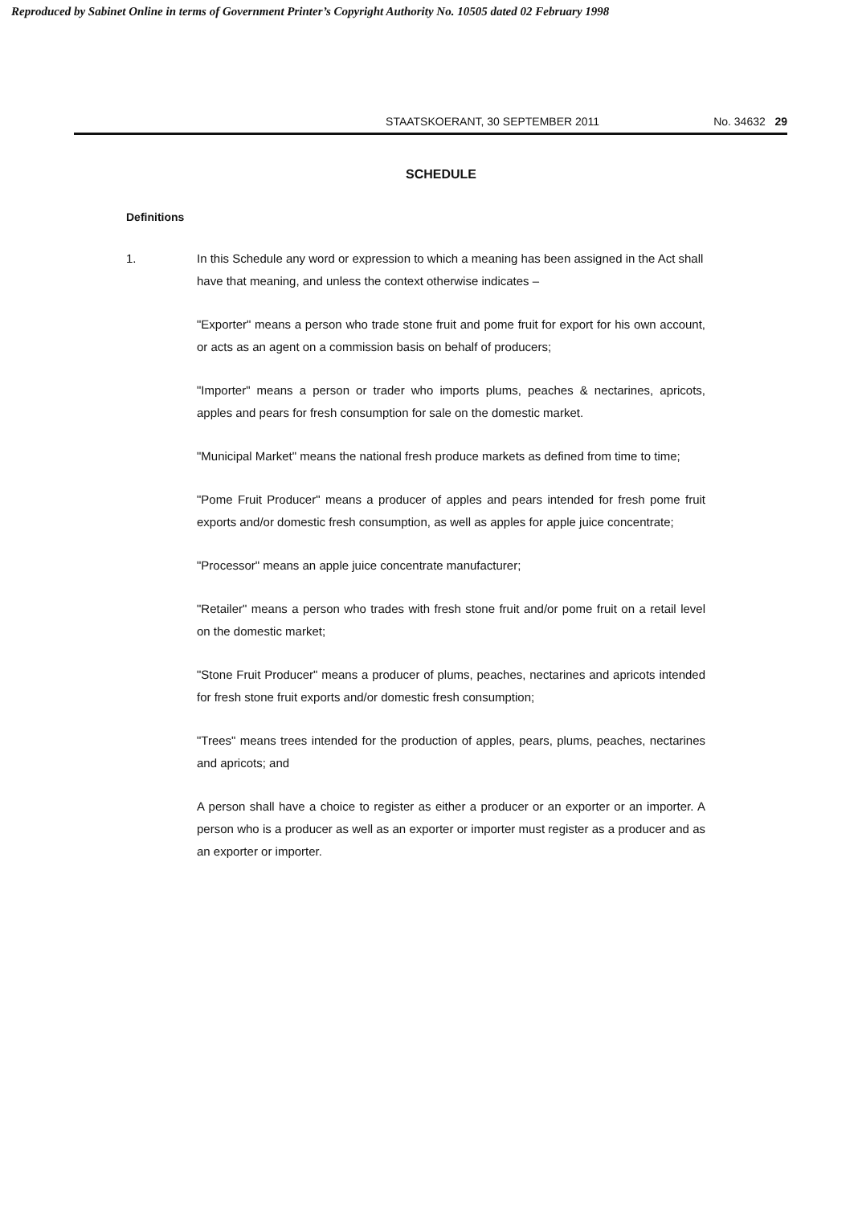Reproduced by Sabinet Online in terms of Government Printer’s Copyright Authority No. 10505 dated 02 February 1998
STAATSKOERANT, 30 SEPTEMBER 2011 No. 34632 29
SCHEDULE
Definitions
1. In this Schedule any word or expression to which a meaning has been assigned in the Act shall have that meaning, and unless the context otherwise indicates –
"Exporter" means a person who trade stone fruit and pome fruit for export for his own account, or acts as an agent on a commission basis on behalf of producers;
"Importer" means a person or trader who imports plums, peaches & nectarines, apricots, apples and pears for fresh consumption for sale on the domestic market.
"Municipal Market" means the national fresh produce markets as defined from time to time;
"Pome Fruit Producer" means a producer of apples and pears intended for fresh pome fruit exports and/or domestic fresh consumption, as well as apples for apple juice concentrate;
"Processor" means an apple juice concentrate manufacturer;
"Retailer" means a person who trades with fresh stone fruit and/or pome fruit on a retail level on the domestic market;
"Stone Fruit Producer" means a producer of plums, peaches, nectarines and apricots intended for fresh stone fruit exports and/or domestic fresh consumption;
"Trees" means trees intended for the production of apples, pears, plums, peaches, nectarines and apricots; and
A person shall have a choice to register as either a producer or an exporter or an importer. A person who is a producer as well as an exporter or importer must register as a producer and as an exporter or importer.